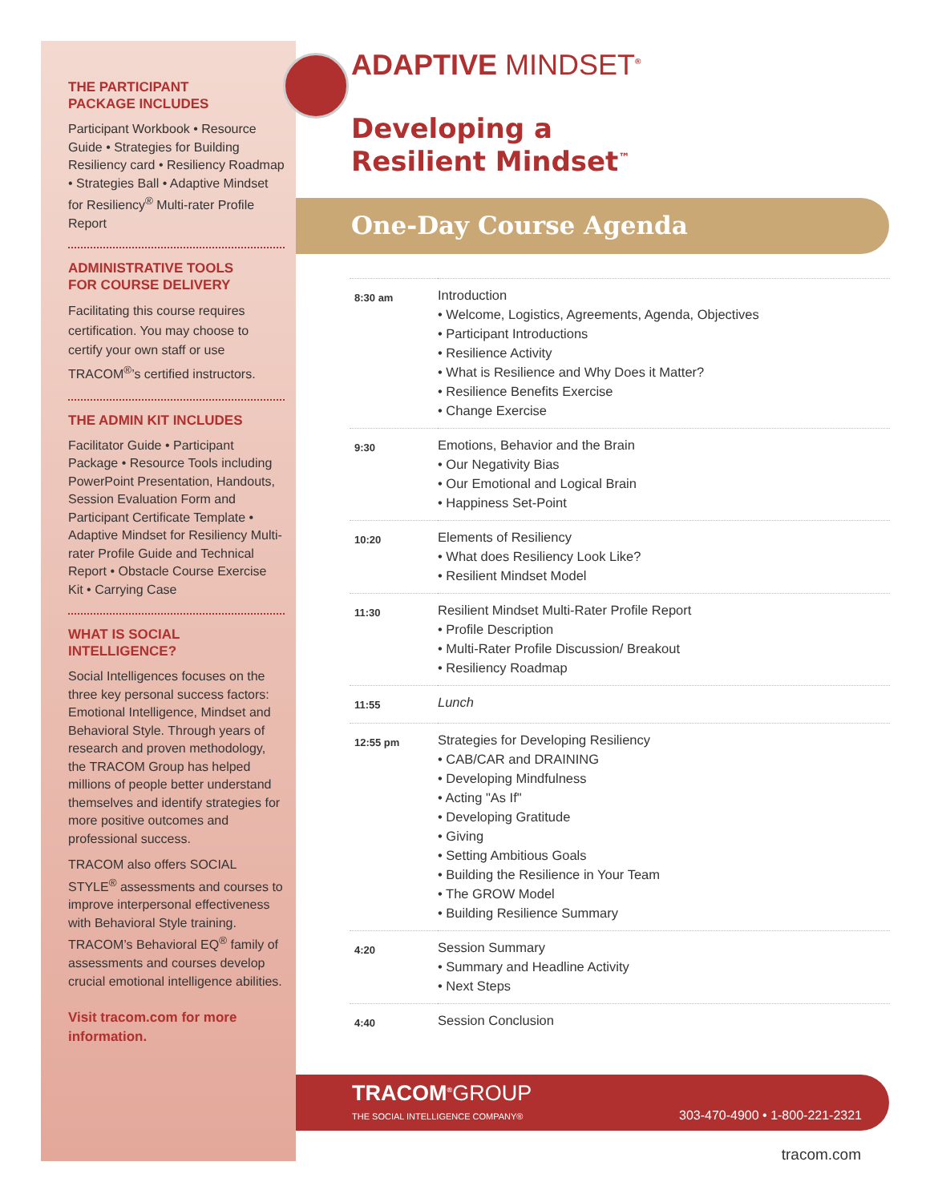THE PARTICIPANT
PACKAGE INCLUDES
Participant Workbook • Resource Guide • Strategies for Building Resiliency card • Resiliency Roadmap • Strategies Ball • Adaptive Mindset for Resiliency<sup>®</sup> Multi-rater Profile Report
ADMINISTRATIVE TOOLS
FOR COURSE DELIVERY
Facilitating this course requires certification. You may choose to certify your own staff or use TRACOM<sup>®</sup>’s certified instructors.
THE ADMIN KIT INCLUDES
Facilitator Guide • Participant Package • Resource Tools including PowerPoint Presentation, Handouts, Session Evaluation Form and Participant Certificate Template • Adaptive Mindset for Resiliency Multi-rater Profile Guide and Technical Report • Obstacle Course Exercise Kit • Carrying Case
WHAT IS SOCIAL
INTELLIGENCE?
Social Intelligences focuses on the three key personal success factors: Emotional Intelligence, Mindset and Behavioral Style. Through years of research and proven methodology, the TRACOM Group has helped millions of people better understand themselves and identify strategies for more positive outcomes and professional success.
TRACOM also offers SOCIAL STYLE<sup>®</sup> assessments and courses to improve interpersonal effectiveness with Behavioral Style training. TRACOM’s Behavioral EQ<sup>®</sup> family of assessments and courses develop crucial emotional intelligence abilities.
Visit tracom.com for more information.
ADAPTIVE MINDSET<sup>®</sup>
Developing a
Resilient Mindset<sup>™</sup>
One-Day Course Agenda
| 8:30 am | Introduction • Welcome, Logistics, Agreements, Agenda, Objectives • Participant Introductions • Resilience Activity • What is Resilience and Why Does it Matter? • Resilience Benefits Exercise • Change Exercise |
| 9:30 | Emotions, Behavior and the Brain • Our Negativity Bias • Our Emotional and Logical Brain • Happiness Set-Point |
| 10:20 | Elements of Resiliency • What does Resiliency Look Like? • Resilient Mindset Model |
| 11:30 | Resilient Mindset Multi-Rater Profile Report • Profile Description • Multi-Rater Profile Discussion/ Breakout • Resiliency Roadmap |
| 11:55 | Lunch |
| 12:55 pm | Strategies for Developing Resiliency • CAB/CAR and DRAINING • Developing Mindfulness • Acting "As If" • Developing Gratitude • Giving • Setting Ambitious Goals • Building the Resilience in Your Team • The GROW Model • Building Resilience Summary |
| 4:20 | Session Summary • Summary and Headline Activity • Next Steps |
| 4:40 | Session Conclusion |
TRACOM<sup>®</sup>GROUP
THE SOCIAL INTELLIGENCE COMPANY®
303-470-4900 • 1-800-221-2321
tracom.com